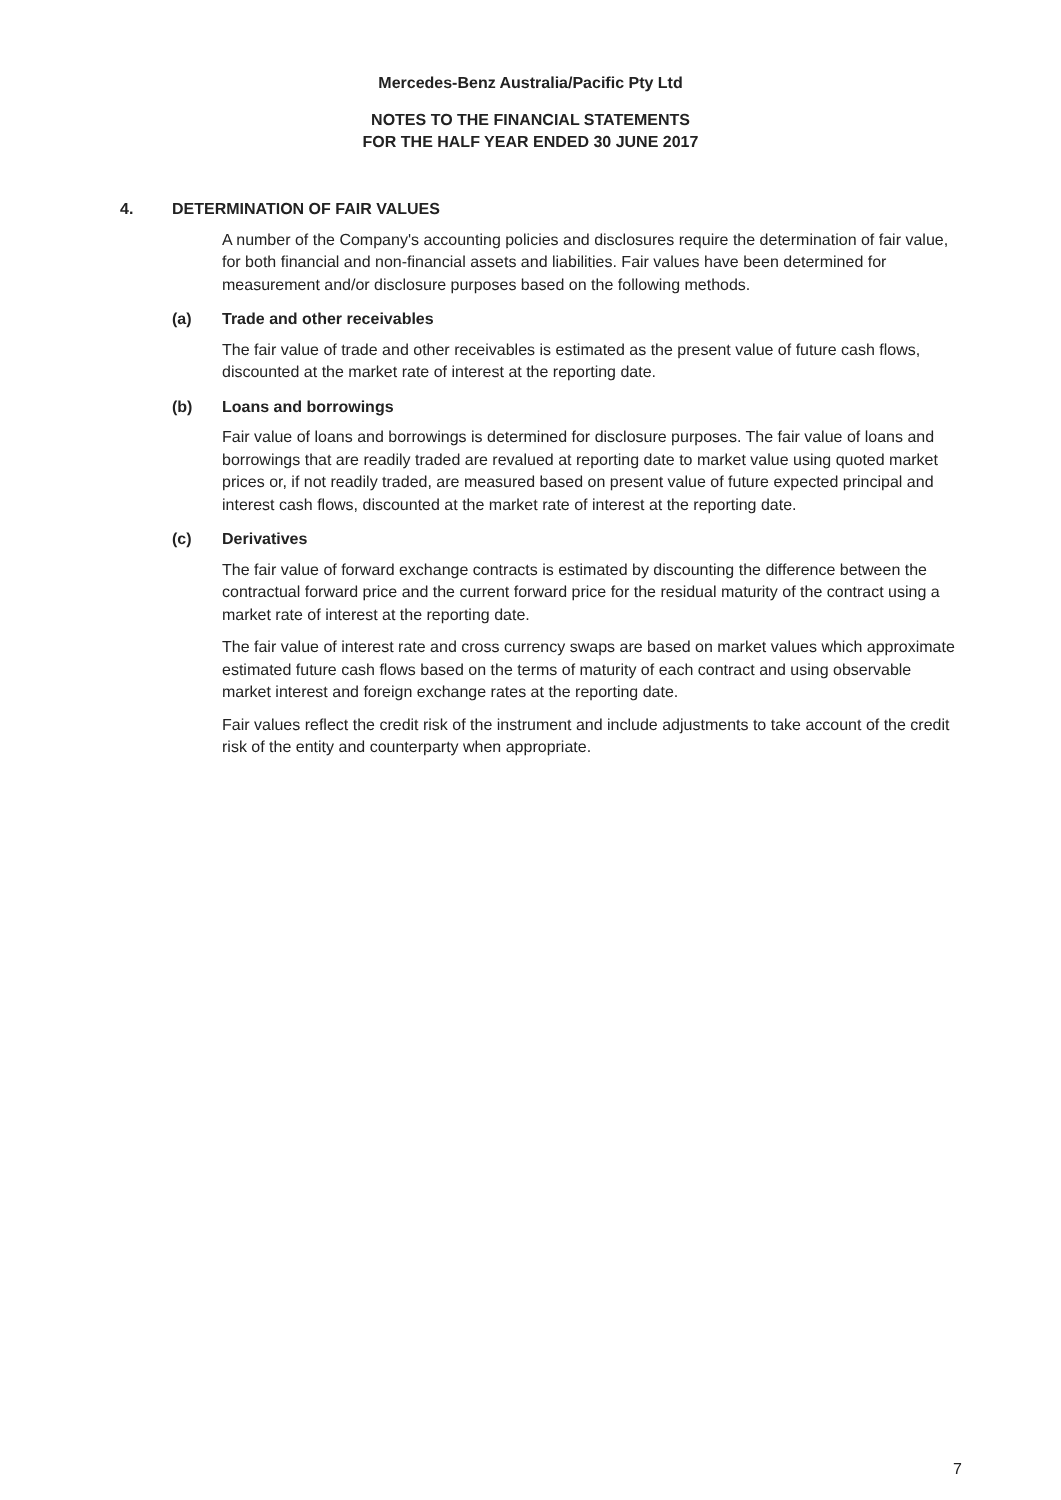Mercedes-Benz Australia/Pacific Pty Ltd
NOTES TO THE FINANCIAL STATEMENTS
FOR THE HALF YEAR ENDED 30 JUNE 2017
4. DETERMINATION OF FAIR VALUES
A number of the Company's accounting policies and disclosures require the determination of fair value, for both financial and non-financial assets and liabilities. Fair values have been determined for measurement and/or disclosure purposes based on the following methods.
(a) Trade and other receivables
The fair value of trade and other receivables is estimated as the present value of future cash flows, discounted at the market rate of interest at the reporting date.
(b) Loans and borrowings
Fair value of loans and borrowings is determined for disclosure purposes. The fair value of loans and borrowings that are readily traded are revalued at reporting date to market value using quoted market prices or, if not readily traded, are measured based on present value of future expected principal and interest cash flows, discounted at the market rate of interest at the reporting date.
(c) Derivatives
The fair value of forward exchange contracts is estimated by discounting the difference between the contractual forward price and the current forward price for the residual maturity of the contract using a market rate of interest at the reporting date.
The fair value of interest rate and cross currency swaps are based on market values which approximate estimated future cash flows based on the terms of maturity of each contract and using observable market interest and foreign exchange rates at the reporting date.
Fair values reflect the credit risk of the instrument and include adjustments to take account of the credit risk of the entity and counterparty when appropriate.
7